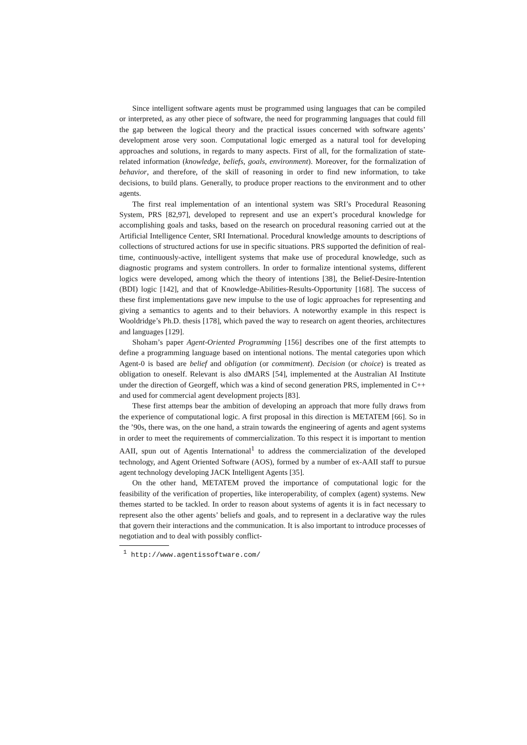Since intelligent software agents must be programmed using languages that can be compiled or interpreted, as any other piece of software, the need for programming languages that could fill the gap between the logical theory and the practical issues concerned with software agents’ development arose very soon. Computational logic emerged as a natural tool for developing approaches and solutions, in regards to many aspects. First of all, for the formalization of state-related information (knowledge, beliefs, goals, environment). Moreover, for the formalization of behavior, and therefore, of the skill of reasoning in order to find new information, to take decisions, to build plans. Generally, to produce proper reactions to the environment and to other agents.
The first real implementation of an intentional system was SRI’s Procedural Reasoning System, PRS [82,97], developed to represent and use an expert’s procedural knowledge for accomplishing goals and tasks, based on the research on procedural reasoning carried out at the Artificial Intelligence Center, SRI International. Procedural knowledge amounts to descriptions of collections of structured actions for use in specific situations. PRS supported the definition of real-time, continuously-active, intelligent systems that make use of procedural knowledge, such as diagnostic programs and system controllers. In order to formalize intentional systems, different logics were developed, among which the theory of intentions [38], the Belief-Desire-Intention (BDI) logic [142], and that of Knowledge-Abilities-Results-Opportunity [168]. The success of these first implementations gave new impulse to the use of logic approaches for representing and giving a semantics to agents and to their behaviors. A noteworthy example in this respect is Wooldridge’s Ph.D. thesis [178], which paved the way to research on agent theories, architectures and languages [129].
Shoham’s paper Agent-Oriented Programming [156] describes one of the first attempts to define a programming language based on intentional notions. The mental categories upon which Agent-0 is based are belief and obligation (or commitment). Decision (or choice) is treated as obligation to oneself. Relevant is also dMARS [54], implemented at the Australian AI Institute under the direction of Georgeff, which was a kind of second generation PRS, implemented in C++ and used for commercial agent development projects [83].
These first attemps bear the ambition of developing an approach that more fully draws from the experience of computational logic. A first proposal in this direction is METATEM [66]. So in the ’90s, there was, on the one hand, a strain towards the engineering of agents and agent systems in order to meet the requirements of commercialization. To this respect it is important to mention AAII, spun out of Agentis International<sup>1</sup> to address the commercialization of the developed technology, and Agent Oriented Software (AOS), formed by a number of ex-AAII staff to pursue agent technology developing JACK Intelligent Agents [35].
On the other hand, METATEM proved the importance of computational logic for the feasibility of the verification of properties, like interoperability, of complex (agent) systems. New themes started to be tackled. In order to reason about systems of agents it is in fact necessary to represent also the other agents’ beliefs and goals, and to represent in a declarative way the rules that govern their interactions and the communication. It is also important to introduce processes of negotiation and to deal with possibly conflict-
<sup>1</sup> http://www.agentissoftware.com/